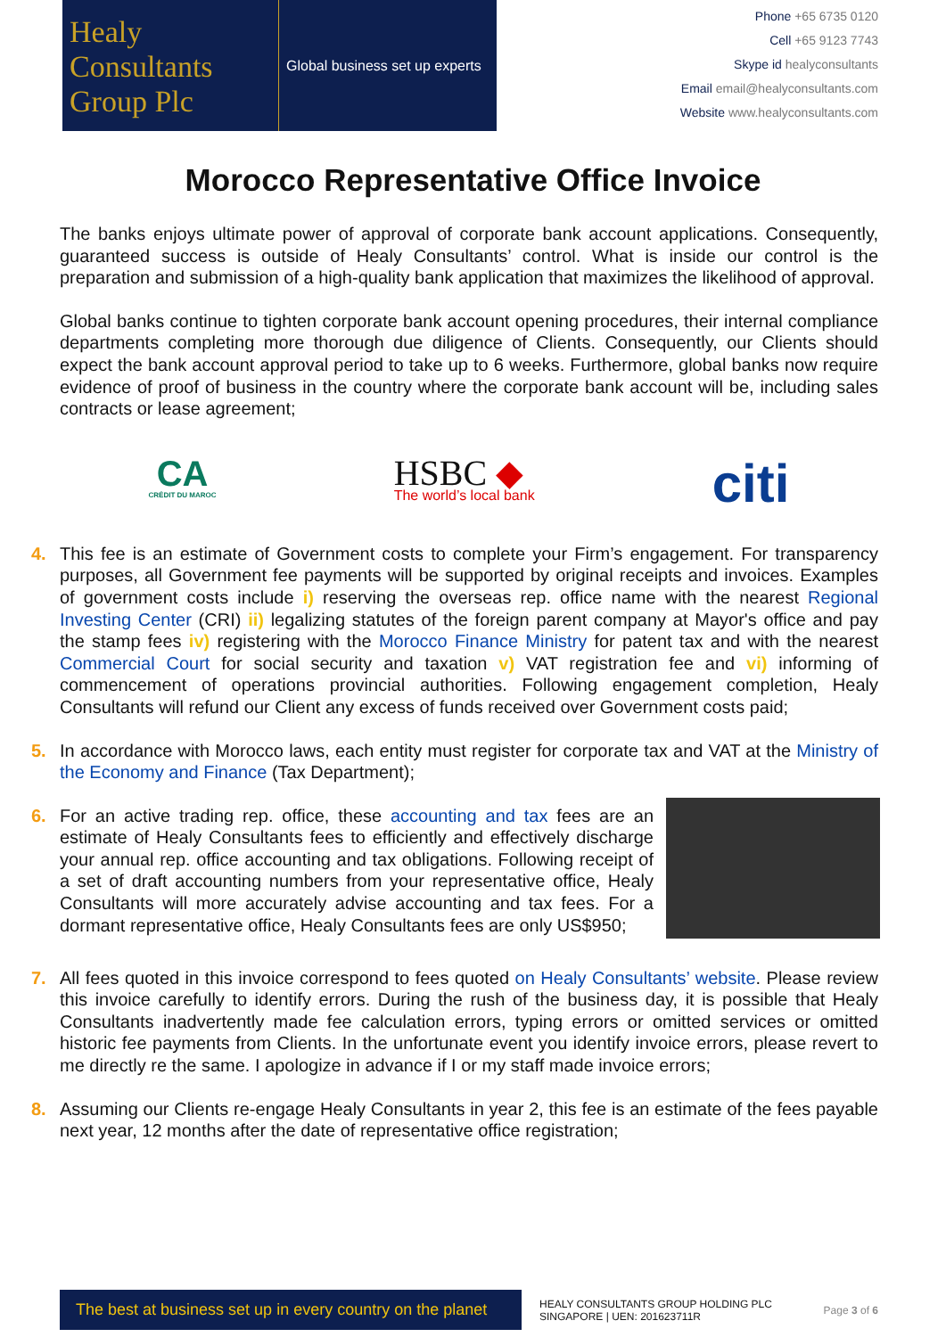Healy
Consultants
Group Plc
Global business set up experts
Phone +65 6735 0120
Cell +65 9123 7743
Skype id healyconsultants
Email email@healyconsultants.com
Website www.healyconsultants.com
Morocco Representative Office Invoice
The banks enjoys ultimate power of approval of corporate bank account applications. Consequently, guaranteed success is outside of Healy Consultants’ control. What is inside our control is the preparation and submission of a high-quality bank application that maximizes the likelihood of approval.
Global banks continue to tighten corporate bank account opening procedures, their internal compliance departments completing more thorough due diligence of Clients. Consequently, our Clients should expect the bank account approval period to take up to 6 weeks. Furthermore, global banks now require evidence of proof of business in the country where the corporate bank account will be, including sales contracts or lease agreement;
CA
CRÉDIT DU MAROC
HSBC ◆
The world’s local bank
citi
4. This fee is an estimate of Government costs to complete your Firm’s engagement. For transparency purposes, all Government fee payments will be supported by original receipts and invoices. Examples of government costs include i) reserving the overseas rep. office name with the nearest Regional Investing Center (CRI) ii) legalizing statutes of the foreign parent company at Mayor's office and pay the stamp fees iv) registering with the Morocco Finance Ministry for patent tax and with the nearest Commercial Court for social security and taxation v) VAT registration fee and vi) informing of commencement of operations provincial authorities. Following engagement completion, Healy Consultants will refund our Client any excess of funds received over Government costs paid;
5. In accordance with Morocco laws, each entity must register for corporate tax and VAT at the Ministry of the Economy and Finance (Tax Department);
6. For an active trading rep. office, these accounting and tax fees are an estimate of Healy Consultants fees to efficiently and effectively discharge your annual rep. office accounting and tax obligations. Following receipt of a set of draft accounting numbers from your representative office, Healy Consultants will more accurately advise accounting and tax fees. For a dormant representative office, Healy Consultants fees are only US$950;
7. All fees quoted in this invoice correspond to fees quoted on Healy Consultants’ website. Please review this invoice carefully to identify errors. During the rush of the business day, it is possible that Healy Consultants inadvertently made fee calculation errors, typing errors or omitted services or omitted historic fee payments from Clients. In the unfortunate event you identify invoice errors, please revert to me directly re the same. I apologize in advance if I or my staff made invoice errors;
8. Assuming our Clients re-engage Healy Consultants in year 2, this fee is an estimate of the fees payable next year, 12 months after the date of representative office registration;
The best at business set up in every country on the planet
HEALY CONSULTANTS GROUP HOLDING PLC
SINGAPORE | UEN: 201623711R
Page 3 of 6